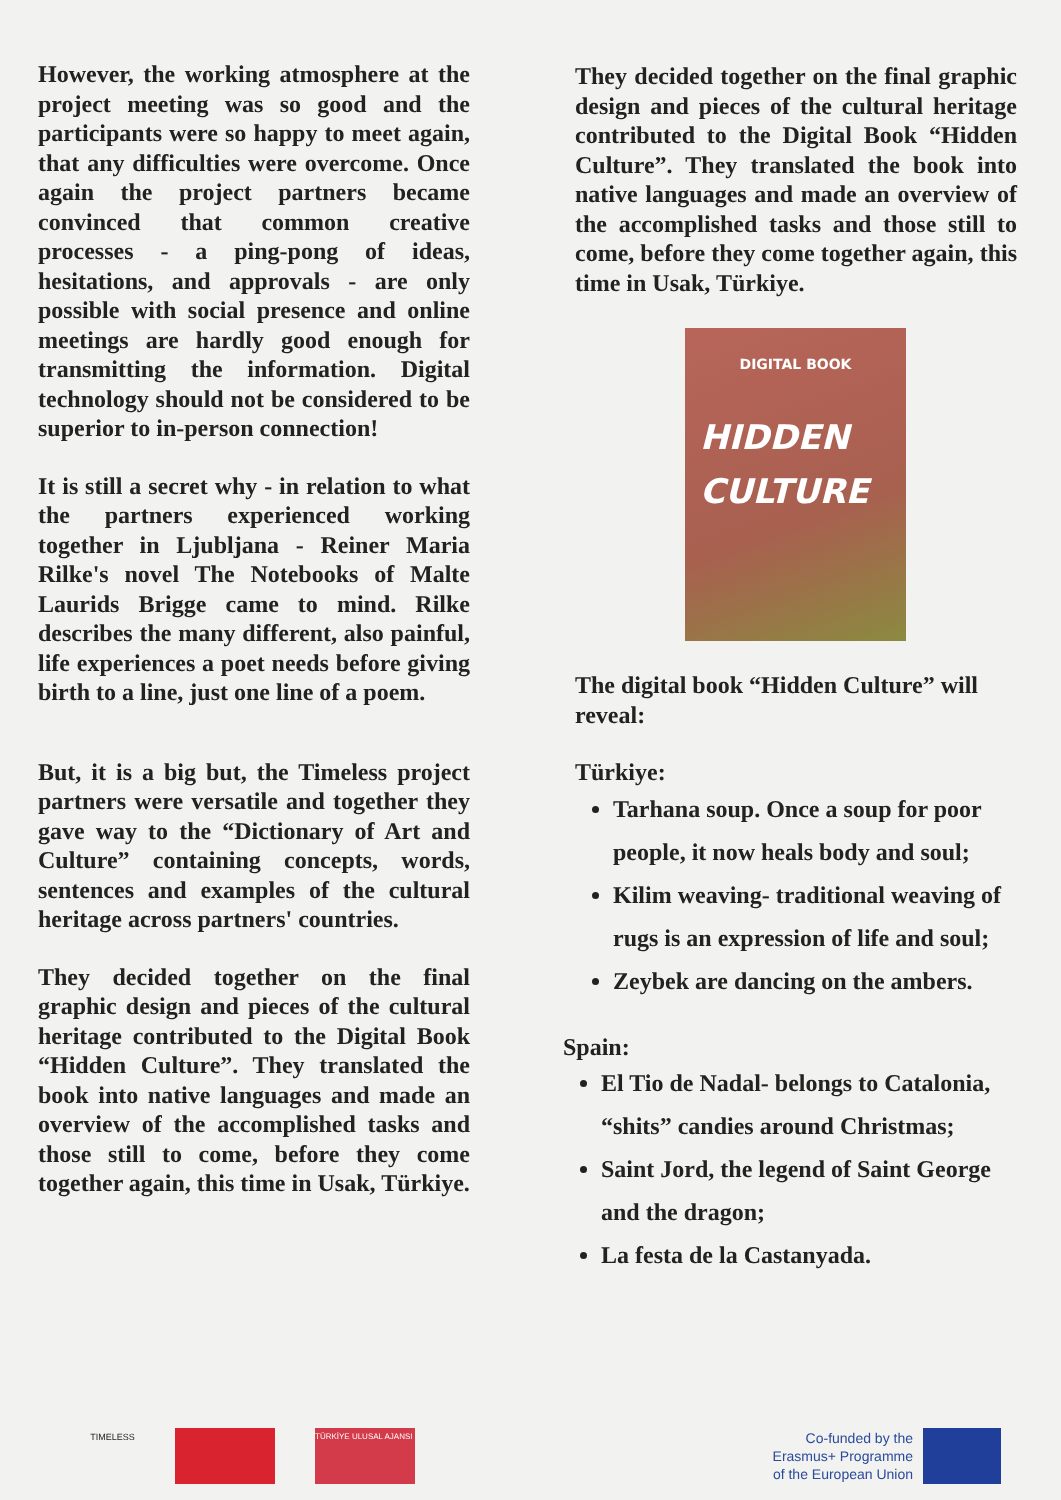However, the working atmosphere at the project meeting was so good and the participants were so happy to meet again, that any difficulties were overcome. Once again the project partners became convinced that common creative processes - a ping-pong of ideas, hesitations, and approvals - are only possible with social presence and online meetings are hardly good enough for transmitting the information. Digital technology should not be considered to be superior to in-person connection!
It is still a secret why - in relation to what the partners experienced working together in Ljubljana - Reiner Maria Rilke's novel The Notebooks of Malte Laurids Brigge came to mind. Rilke describes the many different, also painful, life experiences a poet needs before giving birth to a line, just one line of a poem.
But, it is a big but, the Timeless project partners were versatile and together they gave way to the “Dictionary of Art and Culture” containing concepts, words, sentences and examples of the cultural heritage across partners' countries.
They decided together on the final graphic design and pieces of the cultural heritage contributed to the Digital Book “Hidden Culture”. They translated the book into native languages and made an overview of the accomplished tasks and those still to come, before they come together again, this time in Usak, Türkiye.
They decided together on the final graphic design and pieces of the cultural heritage contributed to the Digital Book “Hidden Culture”. They translated the book into native languages and made an overview of the accomplished tasks and those still to come, before they come together again, this time in Usak, Türkiye.
DIGITAL BOOK
HIDDEN
CULTURE
The digital book “Hidden Culture” will reveal:
Türkiye:
Tarhana soup. Once a soup for poor people, it now heals body and soul;
Kilim weaving- traditional weaving of rugs is an expression of life and soul;
Zeybek are dancing on the ambers.
Spain:
El Tio de Nadal- belongs to Catalonia, “shits” candies around Christmas;
Saint Jord, the legend of Saint George and the dragon;
La festa de la Castanyada.
TIMELESS
TÜRKİYE ULUSAL AJANSI
Co-funded by the
Erasmus+ Programme
of the European Union